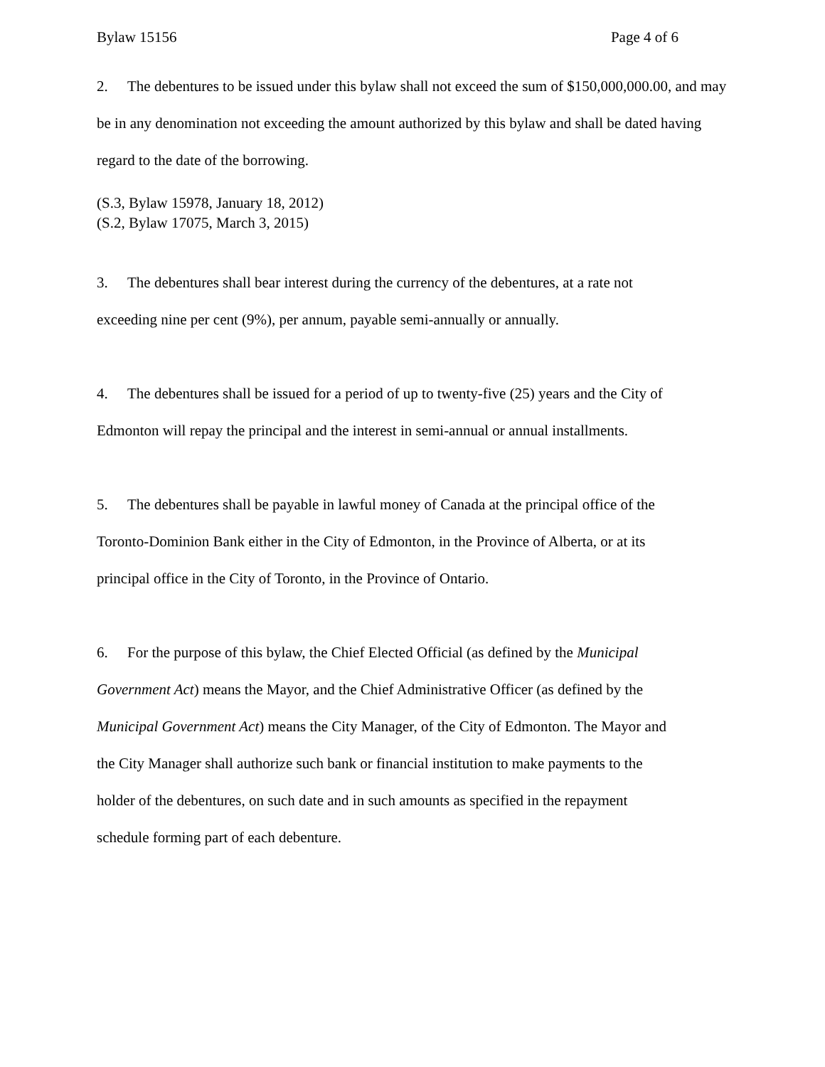Bylaw 15156 Page 4 of 6
2. The debentures to be issued under this bylaw shall not exceed the sum of $150,000,000.00, and may be in any denomination not exceeding the amount authorized by this bylaw and shall be dated having regard to the date of the borrowing.
(S.3, Bylaw 15978, January 18, 2012)
(S.2, Bylaw 17075, March 3, 2015)
3. The debentures shall bear interest during the currency of the debentures, at a rate not
exceeding nine per cent (9%), per annum, payable semi-annually or annually.
4. The debentures shall be issued for a period of up to twenty-five (25) years and the City of
Edmonton will repay the principal and the interest in semi-annual or annual installments.
5. The debentures shall be payable in lawful money of Canada at the principal office of the
Toronto-Dominion Bank either in the City of Edmonton, in the Province of Alberta, or at its
principal office in the City of Toronto, in the Province of Ontario.
6. For the purpose of this bylaw, the Chief Elected Official (as defined by the Municipal
Government Act) means the Mayor, and the Chief Administrative Officer (as defined by the
Municipal Government Act) means the City Manager, of the City of Edmonton. The Mayor and
the City Manager shall authorize such bank or financial institution to make payments to the
holder of the debentures, on such date and in such amounts as specified in the repayment
schedule forming part of each debenture.